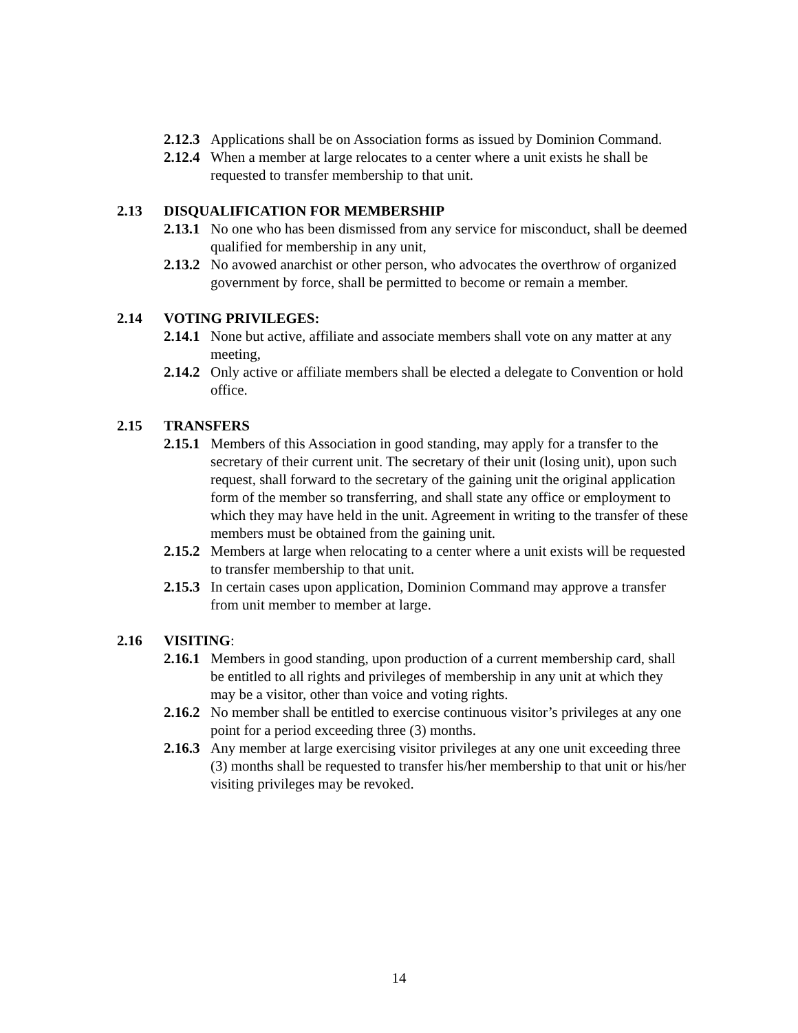2.12.3
Applications shall be on Association forms as issued by Dominion Command.
2.12.4
When a member at large relocates to a center where a unit exists he shall be requested to transfer membership to that unit.
2.13 DISQUALIFICATION FOR MEMBERSHIP
2.13.1
No one who has been dismissed from any service for misconduct, shall be deemed qualified for membership in any unit,
2.13.2
No avowed anarchist or other person, who advocates the overthrow of organized government by force, shall be permitted to become or remain a member.
2.14 VOTING PRIVILEGES:
2.14.1
None but active, affiliate and associate members shall vote on any matter at any meeting,
2.14.2
Only active or affiliate members shall be elected a delegate to Convention or hold office.
2.15 TRANSFERS
2.15.1
Members of this Association in good standing, may apply for a transfer to the secretary of their current unit. The secretary of their unit (losing unit), upon such request, shall forward to the secretary of the gaining unit the original application form of the member so transferring, and shall state any office or employment to which they may have held in the unit. Agreement in writing to the transfer of these members must be obtained from the gaining unit.
2.15.2
Members at large when relocating to a center where a unit exists will be requested to transfer membership to that unit.
2.15.3
In certain cases upon application, Dominion Command may approve a transfer from unit member to member at large.
2.16 VISITING:
2.16.1
Members in good standing, upon production of a current membership card, shall be entitled to all rights and privileges of membership in any unit at which they may be a visitor, other than voice and voting rights.
2.16.2
No member shall be entitled to exercise continuous visitor’s privileges at any one point for a period exceeding three (3) months.
2.16.3
Any member at large exercising visitor privileges at any one unit exceeding three (3) months shall be requested to transfer his/her membership to that unit or his/her visiting privileges may be revoked.
14